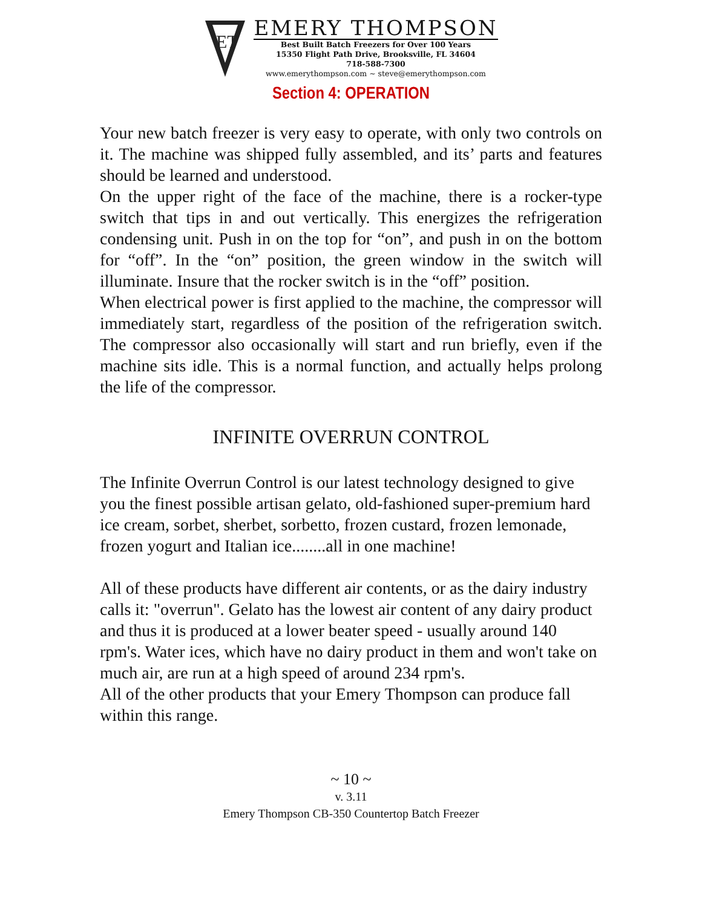ET
EMERY THOMPSON
Best Built Batch Freezers for Over 100 Years
15350 Flight Path Drive, Brooksville, FL 34604
718-588-7300
www.emerythompson.com ~ steve@emerythompson.com
Section 4: OPERATION
Your new batch freezer is very easy to operate, with only two controls on it. The machine was shipped fully assembled, and its’ parts and features should be learned and understood.
On the upper right of the face of the machine, there is a rocker-type switch that tips in and out vertically. This energizes the refrigeration condensing unit. Push in on the top for “on”, and push in on the bottom for “off”. In the “on” position, the green window in the switch will illuminate. Insure that the rocker switch is in the “off” position.
When electrical power is first applied to the machine, the compressor will immediately start, regardless of the position of the refrigeration switch. The compressor also occasionally will start and run briefly, even if the machine sits idle. This is a normal function, and actually helps prolong the life of the compressor.
INFINITE OVERRUN CONTROL
The Infinite Overrun Control is our latest technology designed to give you the finest possible artisan gelato, old-fashioned super-premium hard ice cream, sorbet, sherbet, sorbetto, frozen custard, frozen lemonade, frozen yogurt and Italian ice........all in one machine!
All of these products have different air contents, or as the dairy industry calls it: "overrun". Gelato has the lowest air content of any dairy product and thus it is produced at a lower beater speed - usually around 140 rpm's. Water ices, which have no dairy product in them and won't take on much air, are run at a high speed of around 234 rpm's.
All of the other products that your Emery Thompson can produce fall within this range.
~ 10 ~
v. 3.11
Emery Thompson CB-350 Countertop Batch Freezer